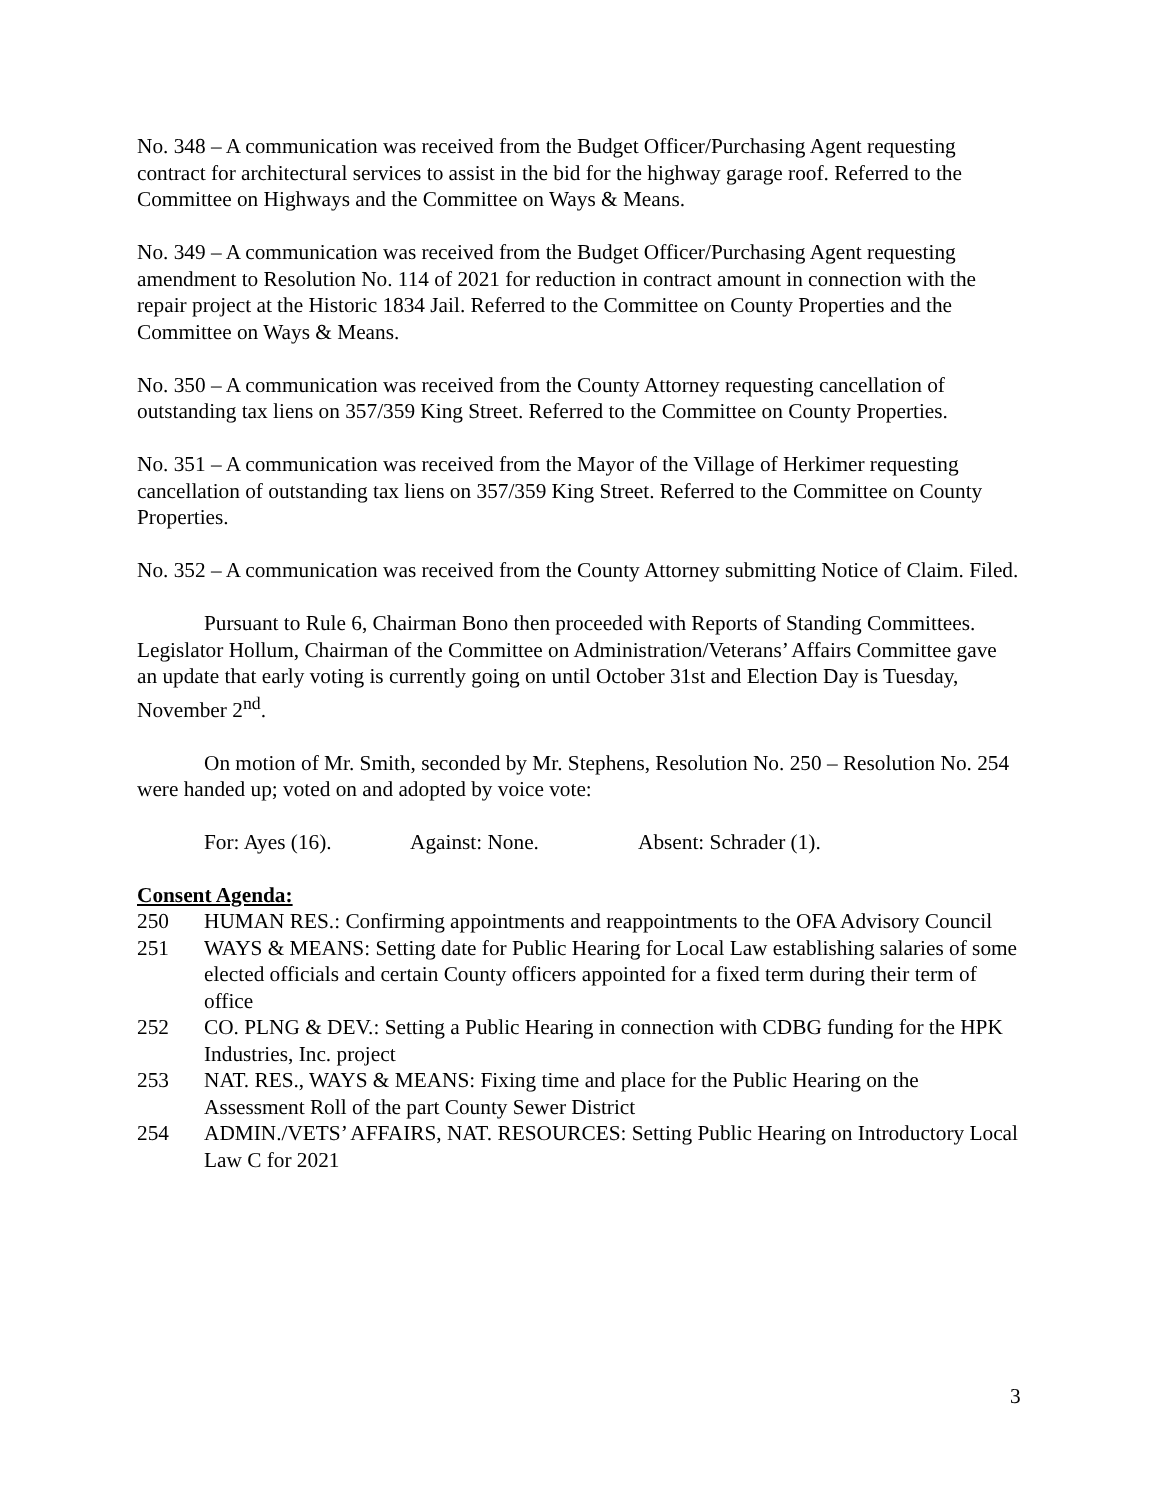No. 348 – A communication was received from the Budget Officer/Purchasing Agent requesting contract for architectural services to assist in the bid for the highway garage roof. Referred to the Committee on Highways and the Committee on Ways & Means.
No. 349 – A communication was received from the Budget Officer/Purchasing Agent requesting amendment to Resolution No. 114 of 2021 for reduction in contract amount in connection with the repair project at the Historic 1834 Jail. Referred to the Committee on County Properties and the Committee on Ways & Means.
No. 350 – A communication was received from the County Attorney requesting cancellation of outstanding tax liens on 357/359 King Street. Referred to the Committee on County Properties.
No. 351 – A communication was received from the Mayor of the Village of Herkimer requesting cancellation of outstanding tax liens on 357/359 King Street. Referred to the Committee on County Properties.
No. 352 – A communication was received from the County Attorney submitting Notice of Claim. Filed.
Pursuant to Rule 6, Chairman Bono then proceeded with Reports of Standing Committees. Legislator Hollum, Chairman of the Committee on Administration/Veterans’ Affairs Committee gave an update that early voting is currently going on until October 31st and Election Day is Tuesday, November 2<sup>nd</sup>.
On motion of Mr. Smith, seconded by Mr. Stephens, Resolution No. 250 – Resolution No. 254 were handed up; voted on and adopted by voice vote:
For: Ayes (16). Against: None. Absent: Schrader (1).
Consent Agenda:
250 HUMAN RES.: Confirming appointments and reappointments to the OFA Advisory Council
251 WAYS & MEANS: Setting date for Public Hearing for Local Law establishing salaries of some elected officials and certain County officers appointed for a fixed term during their term of office
252 CO. PLNG & DEV.: Setting a Public Hearing in connection with CDBG funding for the HPK Industries, Inc. project
253 NAT. RES., WAYS & MEANS: Fixing time and place for the Public Hearing on the Assessment Roll of the part County Sewer District
254 ADMIN./VETS’ AFFAIRS, NAT. RESOURCES: Setting Public Hearing on Introductory Local Law C for 2021
3